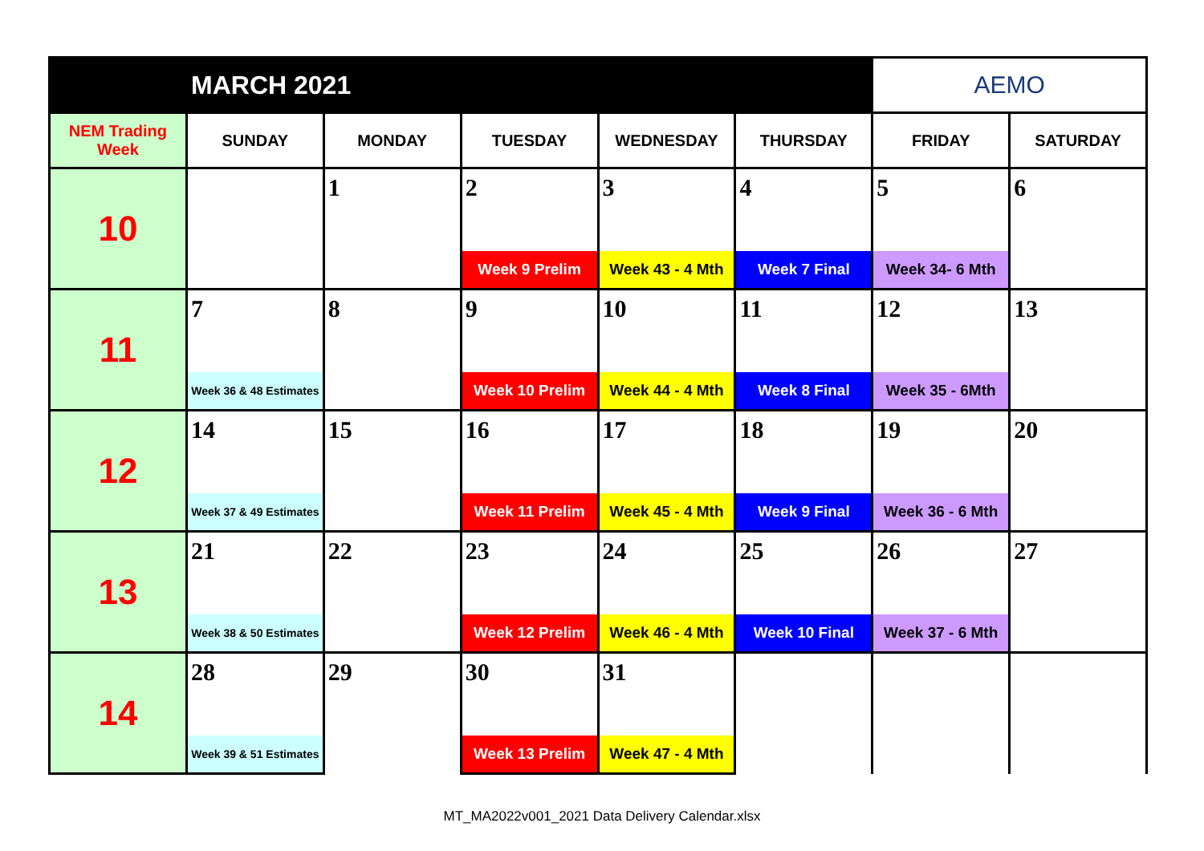| MARCH 2021 | | | | | | AEMO | |
| NEM Trading Week | SUNDAY | MONDAY | TUESDAY | WEDNESDAY | THURSDAY | FRIDAY | SATURDAY |
| 10 | | 1 | 2 | 3 | 4 | 5 | 6 |
| | | | Week 9 Prelim | Week 43 - 4 Mth | Week 7 Final | Week 34- 6 Mth | |
| 11 | 7 | 8 | 9 | 10 | 11 | 12 | 13 |
| | Week 36 & 48 Estimates | | Week 10 Prelim | Week 44 - 4 Mth | Week 8 Final | Week 35 - 6Mth | |
| 12 | 14 | 15 | 16 | 17 | 18 | 19 | 20 |
| | Week 37 & 49 Estimates | | Week 11 Prelim | Week 45 - 4 Mth | Week 9 Final | Week 36 - 6 Mth | |
| 13 | 21 | 22 | 23 | 24 | 25 | 26 | 27 |
| | Week 38 & 50 Estimates | | Week 12 Prelim | Week 46 - 4 Mth | Week 10 Final | Week 37 - 6 Mth | |
| 14 | 28 | 29 | 30 | 31 | | | |
| | Week 39 & 51 Estimates | | Week 13 Prelim | Week 47 - 4 Mth | | | |
MT_MA2022v001_2021 Data Delivery Calendar.xlsx